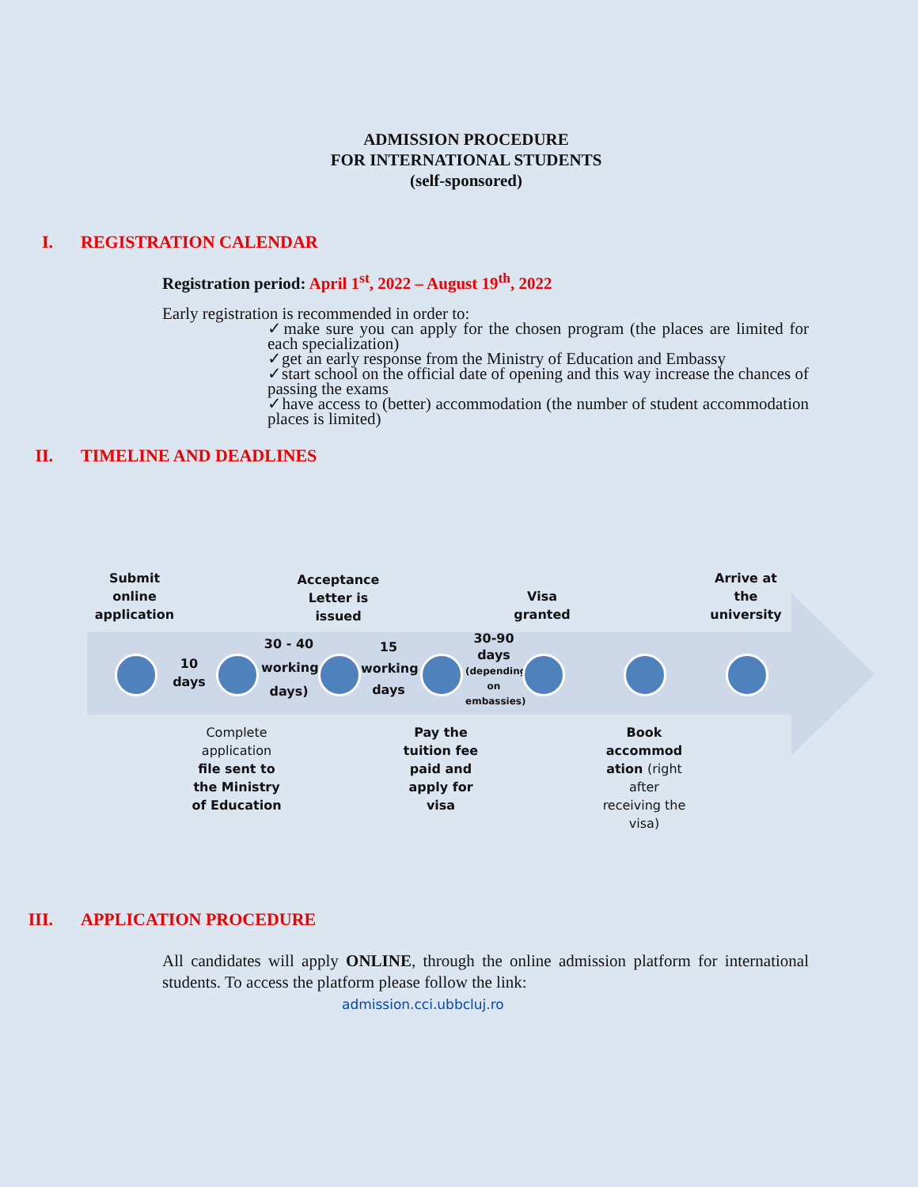ADMISSION PROCEDURE
FOR INTERNATIONAL STUDENTS
(self-sponsored)
I. REGISTRATION CALENDAR
Registration period: April 1<sup>st</sup>, 2022 – August 19<sup>th</sup>, 2022
Early registration is recommended in order to:
✓make sure you can apply for the chosen program (the places are limited for each specialization)
✓get an early response from the Ministry of Education and Embassy
✓start school on the official date of opening and this way increase the chances of passing the exams
✓have access to (better) accommodation (the number of student accommodation places is limited)
II. TIMELINE AND DEADLINES
Submit online application
Acceptance Letter is issued
Visa granted
Arrive at the university
10 days
30 - 40 working days)
15 working days
30-90
days
(depending on embassies)
Complete application file sent to the Ministry of Education
Pay the tuition fee paid and apply for visa
Book accommod ation (right after receiving the visa)
III. APPLICATION PROCEDURE
All candidates will apply ONLINE, through the online admission platform for international students. To access the platform please follow the link:
admission.cci.ubbcluj.ro